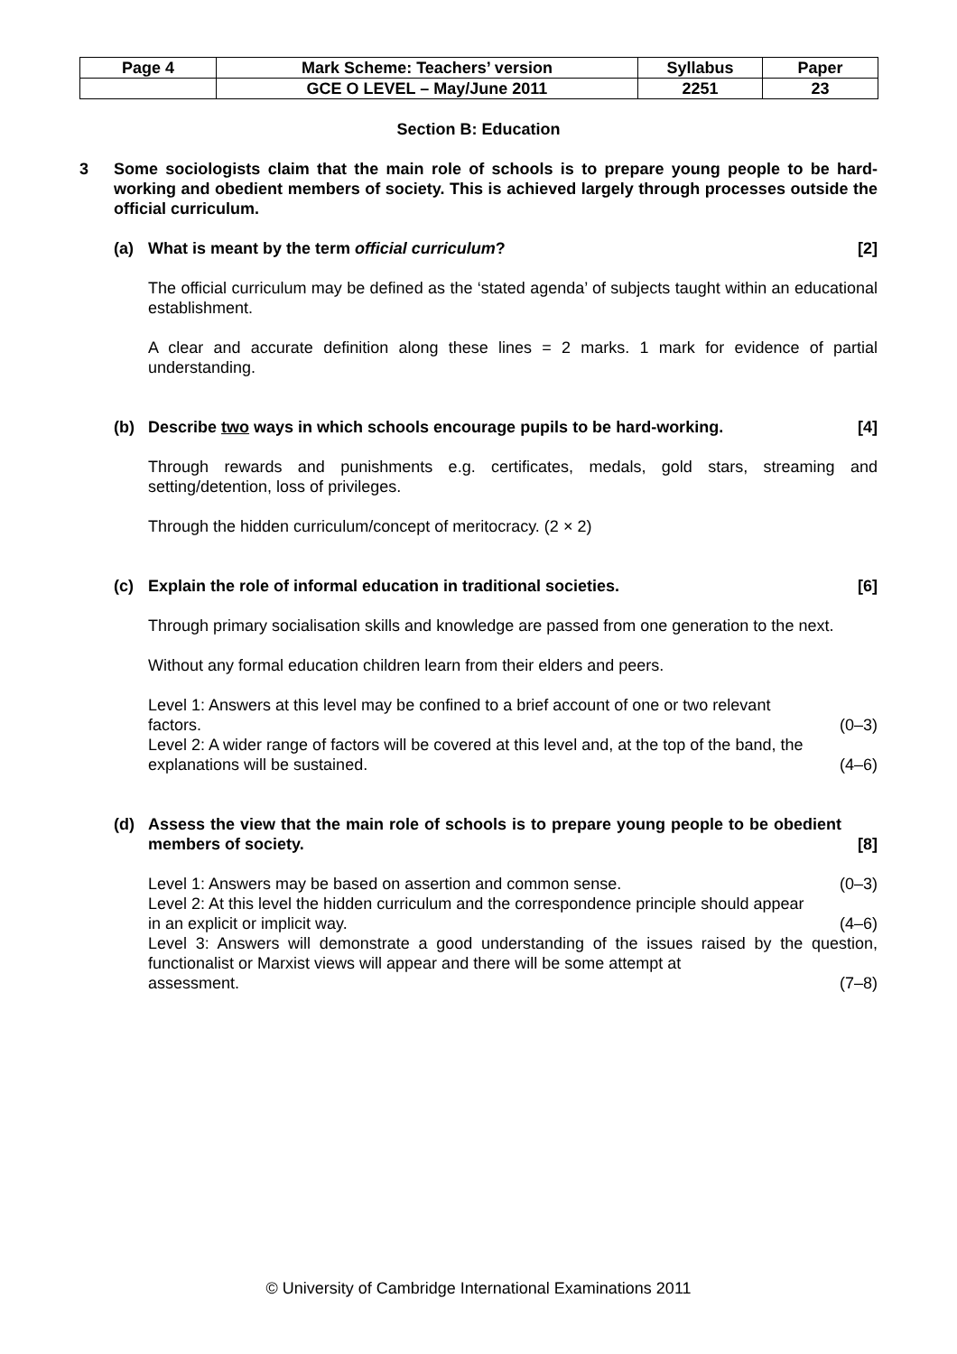| Page 4 | Mark Scheme: Teachers’ version | Syllabus | Paper |
| | GCE O LEVEL – May/June 2011 | 2251 | 23 |
Section B: Education
3 Some sociologists claim that the main role of schools is to prepare young people to be hard-working and obedient members of society. This is achieved largely through processes outside the official curriculum.
(a) What is meant by the term official curriculum?
[2]
The official curriculum may be defined as the ‘stated agenda’ of subjects taught within an educational establishment.
A clear and accurate definition along these lines = 2 marks. 1 mark for evidence of partial understanding.
(b) Describe two ways in which schools encourage pupils to be hard-working.
[4]
Through rewards and punishments e.g. certificates, medals, gold stars, streaming and setting/detention, loss of privileges.
Through the hidden curriculum/concept of meritocracy. (2 × 2)
(c) Explain the role of informal education in traditional societies.
[6]
Through primary socialisation skills and knowledge are passed from one generation to the next.
Without any formal education children learn from their elders and peers.
Level 1: Answers at this level may be confined to a brief account of one or two relevant
factors. (0–3)
Level 2: A wider range of factors will be covered at this level and, at the top of the band, the
explanations will be sustained. (4–6)
(d) Assess the view that the main role of schools is to prepare young people to be obedient members of society.
[8]
Level 1: Answers may be based on assertion and common sense. (0–3)
Level 2: At this level the hidden curriculum and the correspondence principle should appear
in an explicit or implicit way. (4–6)
Level 3: Answers will demonstrate a good understanding of the issues raised by the question, functionalist or Marxist views will appear and there will be some attempt at
assessment. (7–8)
© University of Cambridge International Examinations 2011